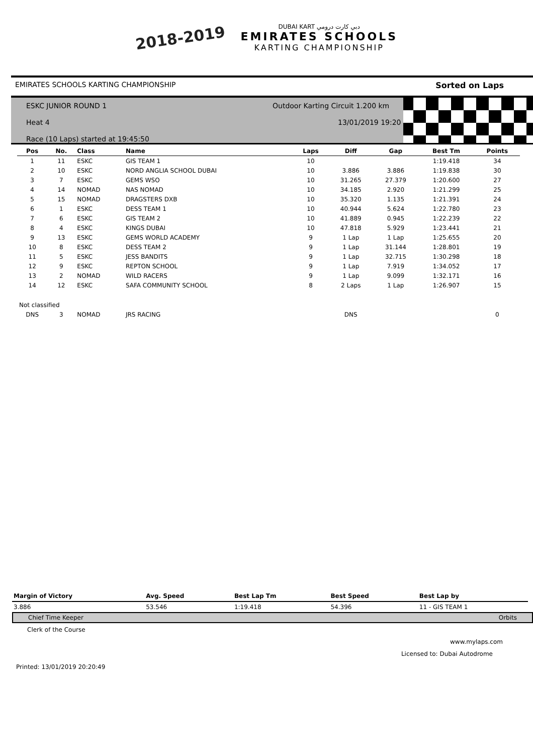2018-2019
DUBAI KART دبي كارت درومي
EMIRATES SCHOOLS
KARTING CHAMPIONSHIP
EMIRATES SCHOOLS KARTING CHAMPIONSHIP Sorted on Laps
ESKC JUNIOR ROUND 1
Heat 4
Race (10 Laps) started at 19:45:50
Outdoor Karting Circuit 1.200 km
13/01/2019 19:20
| Pos | No. | Class | Name | Laps | Diff | Gap | Best Tm | Points |
| --- | --- | --- | --- | --- | --- | --- | --- | --- |
| 1 | 11 | ESKC | GIS TEAM 1 | 10 | | | 1:19.418 | 34 |
| 2 | 10 | ESKC | NORD ANGLIA SCHOOL DUBAI | 10 | 3.886 | 3.886 | 1:19.838 | 30 |
| 3 | 7 | ESKC | GEMS WSO | 10 | 31.265 | 27.379 | 1:20.600 | 27 |
| 4 | 14 | NOMAD | NAS NOMAD | 10 | 34.185 | 2.920 | 1:21.299 | 25 |
| 5 | 15 | NOMAD | DRAGSTERS DXB | 10 | 35.320 | 1.135 | 1:21.391 | 24 |
| 6 | 1 | ESKC | DESS TEAM 1 | 10 | 40.944 | 5.624 | 1:22.780 | 23 |
| 7 | 6 | ESKC | GIS TEAM 2 | 10 | 41.889 | 0.945 | 1:22.239 | 22 |
| 8 | 4 | ESKC | KINGS DUBAI | 10 | 47.818 | 5.929 | 1:23.441 | 21 |
| 9 | 13 | ESKC | GEMS WORLD ACADEMY | 9 | 1 Lap | 1 Lap | 1:25.655 | 20 |
| 10 | 8 | ESKC | DESS TEAM 2 | 9 | 1 Lap | 31.144 | 1:28.801 | 19 |
| 11 | 5 | ESKC | JESS BANDITS | 9 | 1 Lap | 32.715 | 1:30.298 | 18 |
| 12 | 9 | ESKC | REPTON SCHOOL | 9 | 1 Lap | 7.919 | 1:34.052 | 17 |
| 13 | 2 | NOMAD | WILD RACERS | 9 | 1 Lap | 9.099 | 1:32.171 | 16 |
| 14 | 12 | ESKC | SAFA COMMUNITY SCHOOL | 8 | 2 Laps | 1 Lap | 1:26.907 | 15 |
| Not classified | | | | | | | | |
| DNS | 3 | NOMAD | JRS RACING | | DNS | | | 0 |
| Margin of Victory | Avg. Speed | Best Lap Tm | Best Speed | Best Lap by |
| --- | --- | --- | --- | --- |
| 3.886 | 53.546 | 1:19.418 | 54.396 | 11 - GIS TEAM 1 |
Chief Time Keeper Orbits
Clerk of the Course
www.mylaps.com
Licensed to: Dubai Autodrome
Printed: 13/01/2019 20:20:49